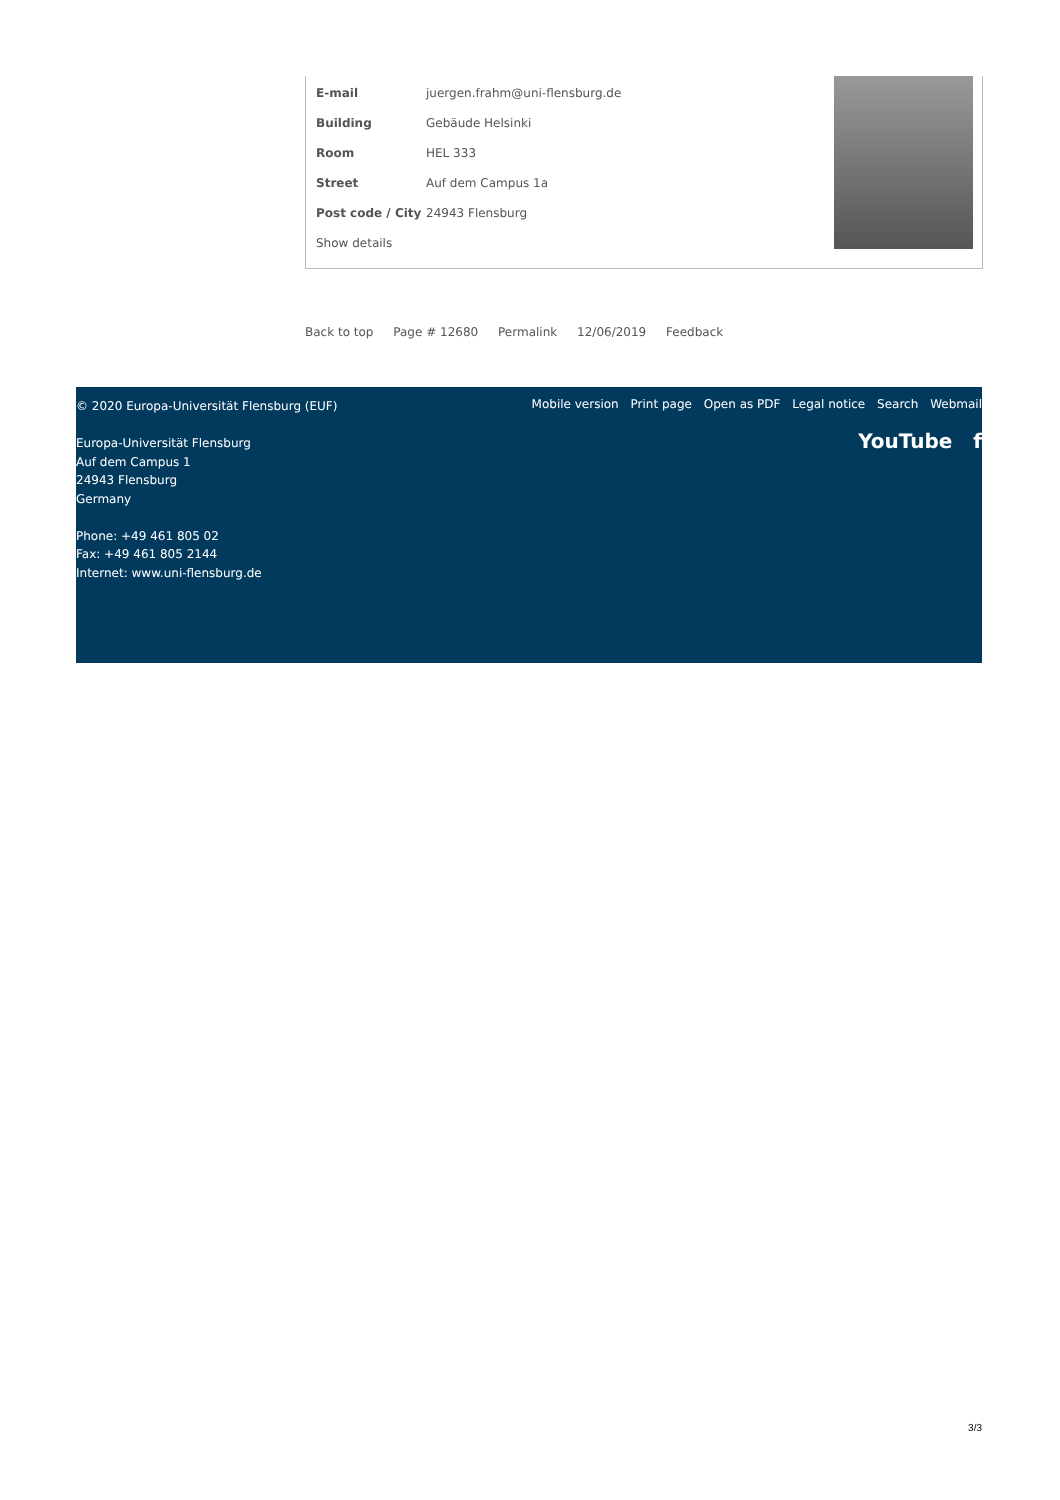| E-mail | juergen.frahm@uni-flensburg.de |
| Building | Gebäude Helsinki |
| Room | HEL 333 |
| Street | Auf dem Campus 1a |
| Post code / City | 24943 Flensburg |
| Show details | |
Back to top Page # 12680 Permalink 12/06/2019 Feedback
© 2020 Europa-Universität Flensburg (EUF)
Europa-Universität Flensburg
Auf dem Campus 1
24943 Flensburg
Germany
Phone: +49 461 805 02
Fax: +49 461 805 2144
Internet: www.uni-flensburg.de
Mobile version Print page Open as PDF Legal notice Search Webmail
YouTube f
3/3